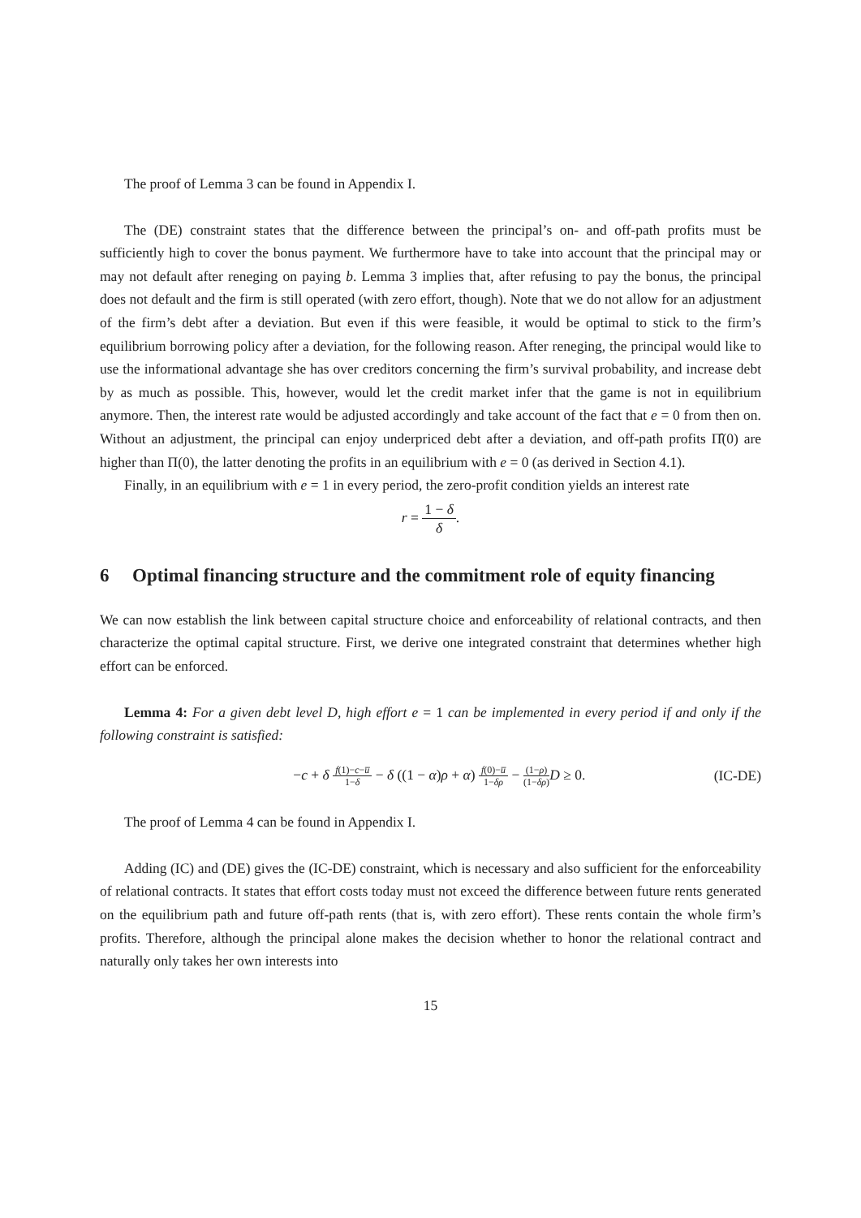The proof of Lemma 3 can be found in Appendix I.
The (DE) constraint states that the difference between the principal’s on- and off-path profits must be sufficiently high to cover the bonus payment. We furthermore have to take into account that the principal may or may not default after reneging on paying b. Lemma 3 implies that, after refusing to pay the bonus, the principal does not default and the firm is still operated (with zero effort, though). Note that we do not allow for an adjustment of the firm’s debt after a deviation. But even if this were feasible, it would be optimal to stick to the firm’s equilibrium borrowing policy after a deviation, for the following reason. After reneging, the principal would like to use the informational advantage she has over creditors concerning the firm’s survival probability, and increase debt by as much as possible. This, however, would let the credit market infer that the game is not in equilibrium anymore. Then, the interest rate would be adjusted accordingly and take account of the fact that e = 0 from then on. Without an adjustment, the principal can enjoy underpriced debt after a deviation, and off-path profits Π̂(0) are higher than Π(0), the latter denoting the profits in an equilibrium with e = 0 (as derived in Section 4.1).
Finally, in an equilibrium with e = 1 in every period, the zero-profit condition yields an interest rate
r = 1 − δ δ.
6 Optimal financing structure and the commitment role of equity financing
We can now establish the link between capital structure choice and enforceability of relational contracts, and then characterize the optimal capital structure. First, we derive one integrated constraint that determines whether high effort can be enforced.
Lemma 4: For a given debt level D, high effort e = 1 can be implemented in every period if and only if the following constraint is satisfied:
−c + δ f(1)−c−u̅ 1−δ − δ ((1 − α)ρ + α) f(0)−u̅ 1−δρ − (1−ρ) (1−δρ) D ≥ 0. (IC-DE)
The proof of Lemma 4 can be found in Appendix I.
Adding (IC) and (DE) gives the (IC-DE) constraint, which is necessary and also sufficient for the enforceability of relational contracts. It states that effort costs today must not exceed the difference between future rents generated on the equilibrium path and future off-path rents (that is, with zero effort). These rents contain the whole firm’s profits. Therefore, although the principal alone makes the decision whether to honor the relational contract and naturally only takes her own interests into
15